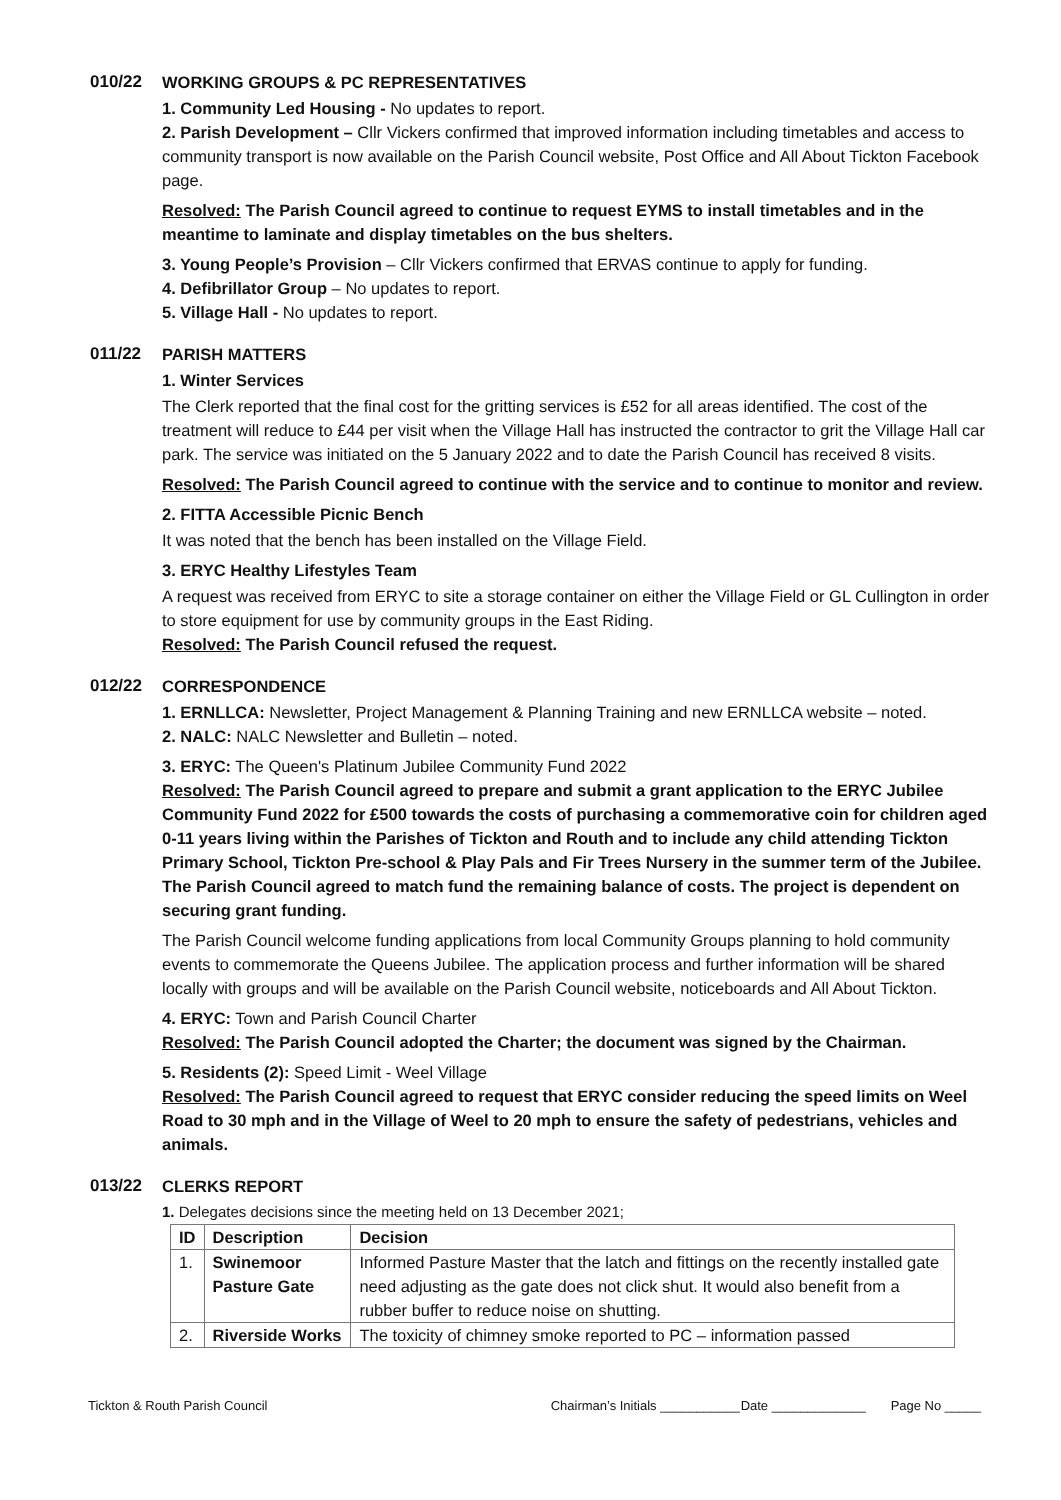010/22 WORKING GROUPS & PC REPRESENTATIVES
1. Community Led Housing - No updates to report.
2. Parish Development – Cllr Vickers confirmed that improved information including timetables and access to community transport is now available on the Parish Council website, Post Office and All About Tickton Facebook page.
Resolved: The Parish Council agreed to continue to request EYMS to install timetables and in the meantime to laminate and display timetables on the bus shelters.
3. Young People’s Provision – Cllr Vickers confirmed that ERVAS continue to apply for funding.
4. Defibrillator Group – No updates to report.
5. Village Hall - No updates to report.
011/22 PARISH MATTERS
1. Winter Services
The Clerk reported that the final cost for the gritting services is £52 for all areas identified. The cost of the treatment will reduce to £44 per visit when the Village Hall has instructed the contractor to grit the Village Hall car park. The service was initiated on the 5 January 2022 and to date the Parish Council has received 8 visits.
Resolved: The Parish Council agreed to continue with the service and to continue to monitor and review.
2. FITTA Accessible Picnic Bench
It was noted that the bench has been installed on the Village Field.
3. ERYC Healthy Lifestyles Team
A request was received from ERYC to site a storage container on either the Village Field or GL Cullington in order to store equipment for use by community groups in the East Riding.
Resolved: The Parish Council refused the request.
012/22 CORRESPONDENCE
1. ERNLLCA: Newsletter, Project Management & Planning Training and new ERNLLCA website – noted.
2. NALC: NALC Newsletter and Bulletin – noted.
3. ERYC: The Queen's Platinum Jubilee Community Fund 2022
Resolved: The Parish Council agreed to prepare and submit a grant application to the ERYC Jubilee Community Fund 2022 for £500 towards the costs of purchasing a commemorative coin for children aged 0-11 years living within the Parishes of Tickton and Routh and to include any child attending Tickton Primary School, Tickton Pre-school & Play Pals and Fir Trees Nursery in the summer term of the Jubilee. The Parish Council agreed to match fund the remaining balance of costs. The project is dependent on securing grant funding.
The Parish Council welcome funding applications from local Community Groups planning to hold community events to commemorate the Queens Jubilee. The application process and further information will be shared locally with groups and will be available on the Parish Council website, noticeboards and All About Tickton.
4. ERYC: Town and Parish Council Charter
Resolved: The Parish Council adopted the Charter; the document was signed by the Chairman.
5. Residents (2): Speed Limit - Weel Village
Resolved: The Parish Council agreed to request that ERYC consider reducing the speed limits on Weel Road to 30 mph and in the Village of Weel to 20 mph to ensure the safety of pedestrians, vehicles and animals.
013/22 CLERKS REPORT
1. Delegates decisions since the meeting held on 13 December 2021;
| ID | Description | Decision |
| --- | --- | --- |
| 1. | Swinemoor Pasture Gate | Informed Pasture Master that the latch and fittings on the recently installed gate need adjusting as the gate does not click shut. It would also benefit from a rubber buffer to reduce noise on shutting. |
| 2. | Riverside Works | The toxicity of chimney smoke reported to PC – information passed |
Tickton & Routh Parish Council Chairman’s Initials ___________ Date _____________ Page No _____